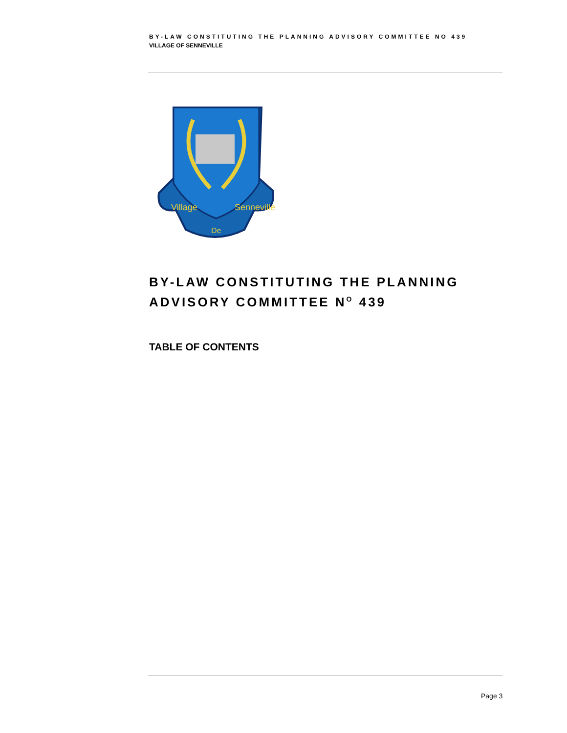BY-LAW CONSTITUTING THE PLANNING ADVISORY COMMITTEE NO 439
VILLAGE OF SENNEVILLE
Village
De
Senneville
BY-LAW CONSTITUTING THE PLANNING ADVISORY COMMITTEE N<sup>O</sup> 439
TABLE OF CONTENTS
Page 3